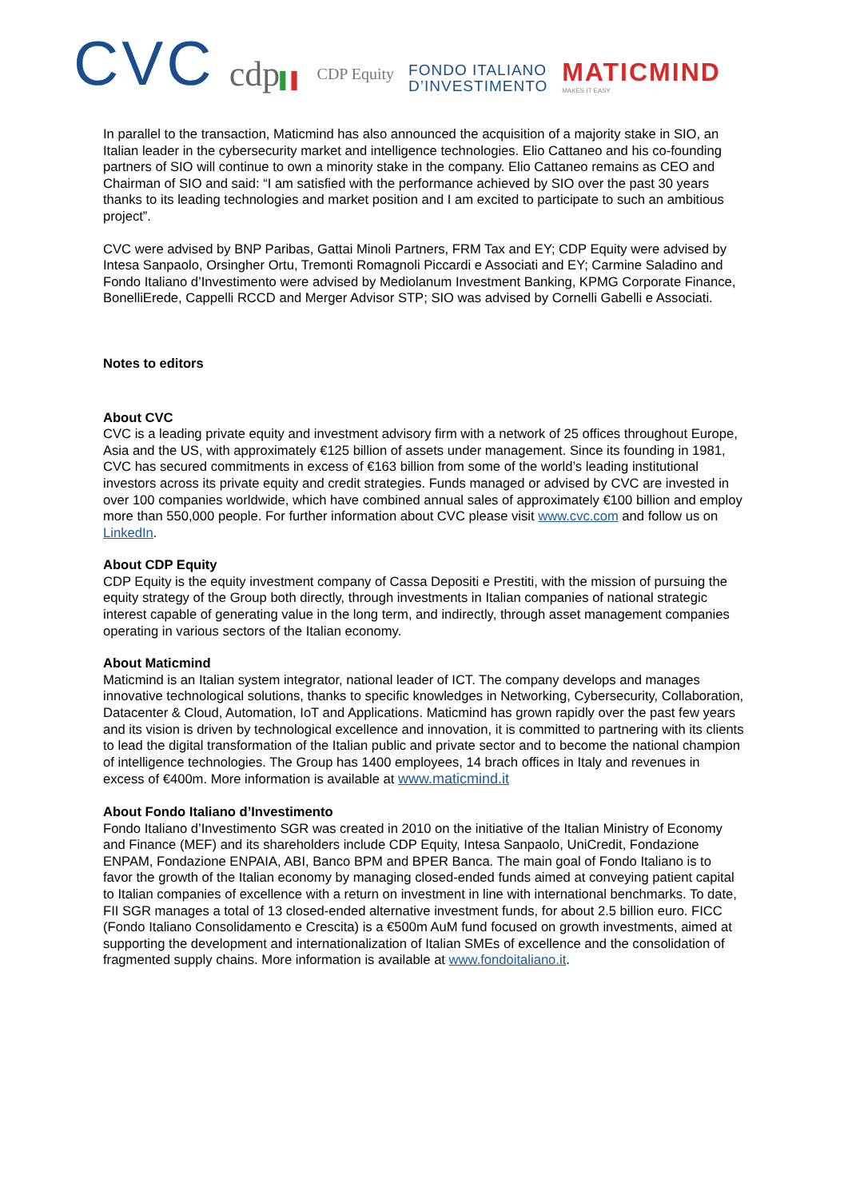CVC
cdp▌▌
CDP Equity
FONDO ITALIANO
D’INVESTIMENTO
MATICMIND
MAKES IT EASY
In parallel to the transaction, Maticmind has also announced the acquisition of a majority stake in SIO, an Italian leader in the cybersecurity market and intelligence technologies. Elio Cattaneo and his co-founding partners of SIO will continue to own a minority stake in the company. Elio Cattaneo remains as CEO and Chairman of SIO and said: “I am satisfied with the performance achieved by SIO over the past 30 years thanks to its leading technologies and market position and I am excited to participate to such an ambitious project”.
CVC were advised by BNP Paribas, Gattai Minoli Partners, FRM Tax and EY; CDP Equity were advised by Intesa Sanpaolo, Orsingher Ortu, Tremonti Romagnoli Piccardi e Associati and EY; Carmine Saladino and Fondo Italiano d’Investimento were advised by Mediolanum Investment Banking, KPMG Corporate Finance, BonelliErede, Cappelli RCCD and Merger Advisor STP; SIO was advised by Cornelli Gabelli e Associati.
Notes to editors
About CVC
CVC is a leading private equity and investment advisory firm with a network of 25 offices throughout Europe, Asia and the US, with approximately €125 billion of assets under management. Since its founding in 1981, CVC has secured commitments in excess of €163 billion from some of the world’s leading institutional investors across its private equity and credit strategies. Funds managed or advised by CVC are invested in over 100 companies worldwide, which have combined annual sales of approximately €100 billion and employ more than 550,000 people. For further information about CVC please visit www.cvc.com and follow us on LinkedIn.
About CDP Equity
CDP Equity is the equity investment company of Cassa Depositi e Prestiti, with the mission of pursuing the equity strategy of the Group both directly, through investments in Italian companies of national strategic interest capable of generating value in the long term, and indirectly, through asset management companies operating in various sectors of the Italian economy.
About Maticmind
Maticmind is an Italian system integrator, national leader of ICT. The company develops and manages innovative technological solutions, thanks to specific knowledges in Networking, Cybersecurity, Collaboration, Datacenter & Cloud, Automation, IoT and Applications. Maticmind has grown rapidly over the past few years and its vision is driven by technological excellence and innovation, it is committed to partnering with its clients to lead the digital transformation of the Italian public and private sector and to become the national champion of intelligence technologies. The Group has 1400 employees, 14 brach offices in Italy and revenues in excess of €400m. More information is available at www.maticmind.it
About Fondo Italiano d’Investimento
Fondo Italiano d’Investimento SGR was created in 2010 on the initiative of the Italian Ministry of Economy and Finance (MEF) and its shareholders include CDP Equity, Intesa Sanpaolo, UniCredit, Fondazione ENPAM, Fondazione ENPAIA, ABI, Banco BPM and BPER Banca. The main goal of Fondo Italiano is to favor the growth of the Italian economy by managing closed-ended funds aimed at conveying patient capital to Italian companies of excellence with a return on investment in line with international benchmarks. To date, FII SGR manages a total of 13 closed-ended alternative investment funds, for about 2.5 billion euro. FICC (Fondo Italiano Consolidamento e Crescita) is a €500m AuM fund focused on growth investments, aimed at supporting the development and internationalization of Italian SMEs of excellence and the consolidation of fragmented supply chains. More information is available at www.fondoitaliano.it.